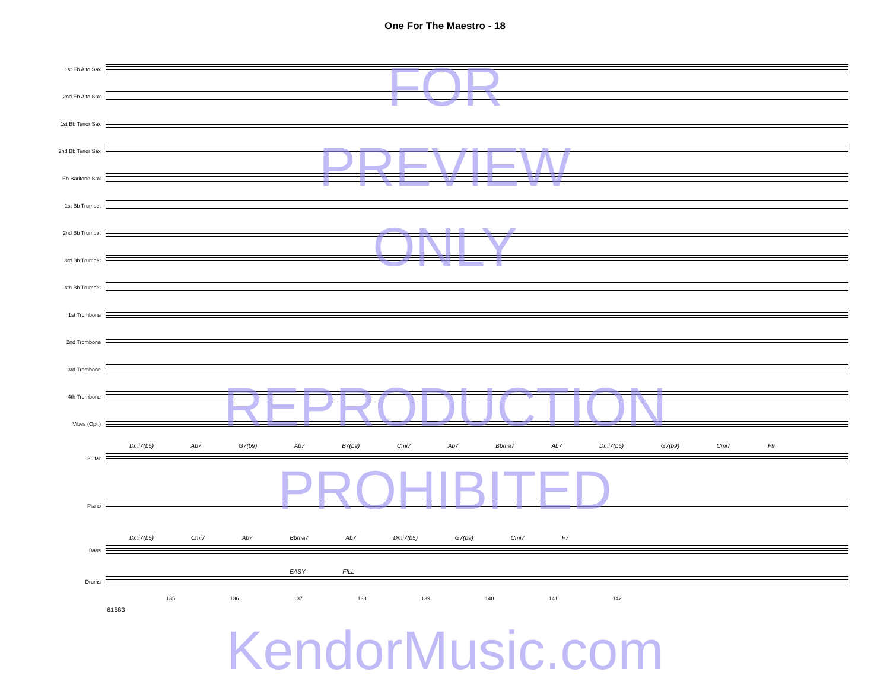One For The Maestro - 18
1st Eb Alto Sax
2nd Eb Alto Sax
1st Bb Tenor Sax
2nd Bb Tenor Sax
Eb Baritone Sax
1st Bb Trumpet
2nd Bb Trumpet
3rd Bb Trumpet
4th Bb Trumpet
1st Trombone
2nd Trombone
3rd Trombone
4th Trombone
Vibes (Opt.)
Guitar
Dmi7(b5) Ab7 G7(b9) Ab7 B7(b9) Cmi7 Ab7 Bbma7 Ab7 Dmi7(b5) G7(b9) Cmi7 F9
Piano
Bass
Dmi7(b5) Cmi7 Ab7 Bbma7 Ab7 Dmi7(b5) G7(b9) Cmi7 F7
Drums
EASY FILL
135 136 137 138 139 140 141 142
61583
FOR
PREVIEW
ONLY
REPRODUCTION
PROHIBITED
KendorMusic.com